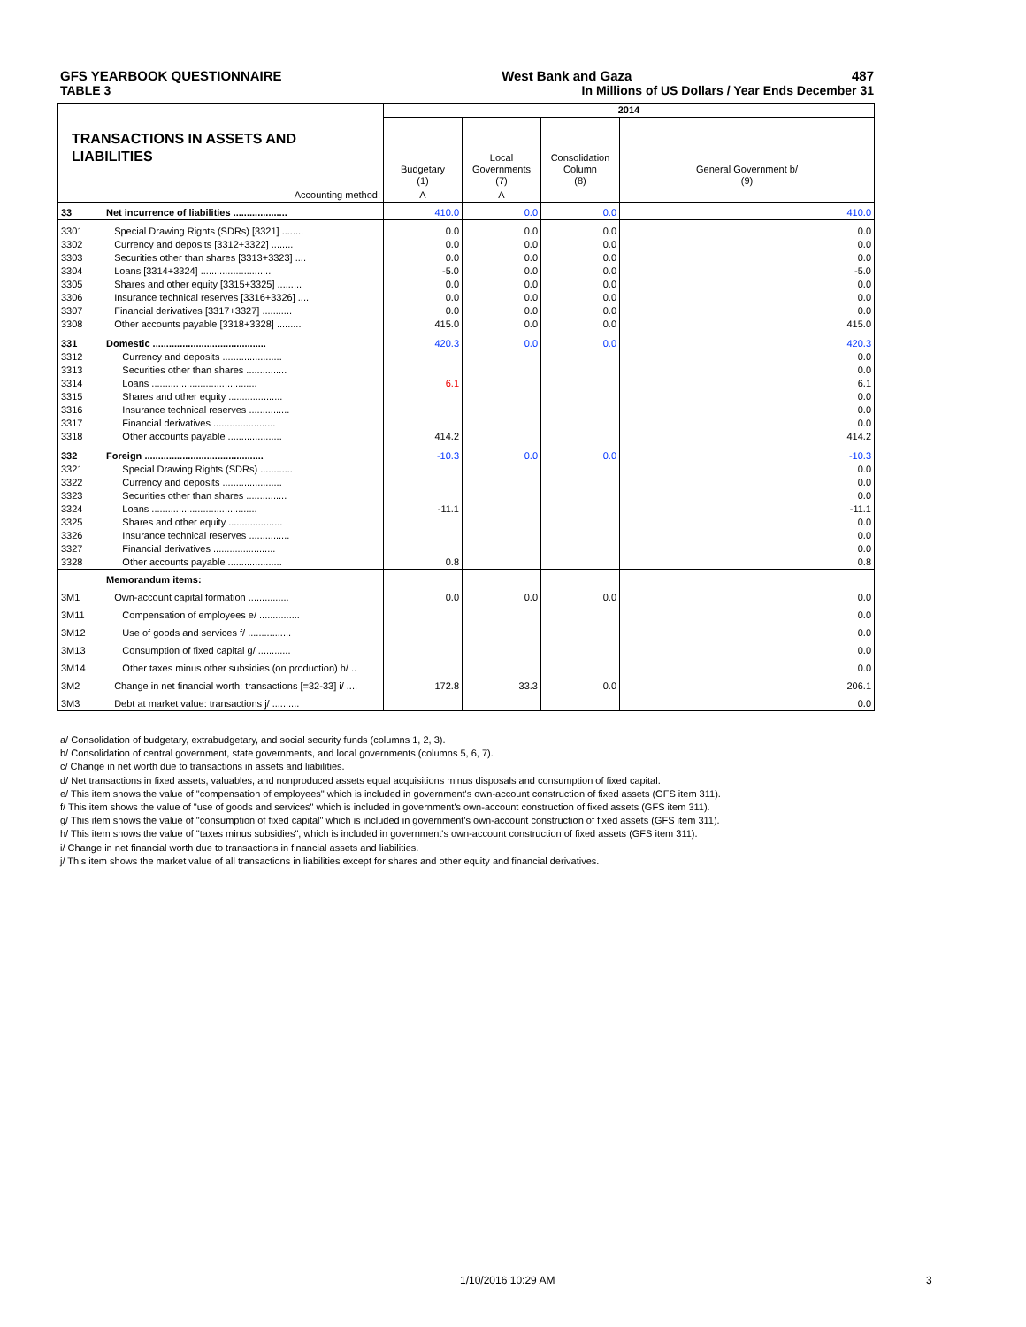GFS YEARBOOK QUESTIONNAIRE West Bank and Gaza 487
TABLE 3 In Millions of US Dollars / Year Ends December 31
| TRANSACTIONS IN ASSETS AND LIABILITIES | | 2014 | | | |
| --- | --- | --- | --- | --- | --- |
| | | Budgetary (1) | Local Governments (7) | Consolidation Column (8) | General Government b/ (9) |
| | Accounting method: | A | A | | |
| 33 | Net incurrence of liabilities .................... | 410.0 | 0.0 | 0.0 | 410.0 |
| 3301 | Special Drawing Rights (SDRs) [3321] ........ | 0.0 | 0.0 | 0.0 | 0.0 |
| 3302 | Currency and deposits [3312+3322] ........ | 0.0 | 0.0 | 0.0 | 0.0 |
| 3303 | Securities other than shares [3313+3323] .... | 0.0 | 0.0 | 0.0 | 0.0 |
| 3304 | Loans [3314+3324] .......................... | -5.0 | 0.0 | 0.0 | -5.0 |
| 3305 | Shares and other equity [3315+3325] ......... | 0.0 | 0.0 | 0.0 | 0.0 |
| 3306 | Insurance technical reserves [3316+3326] .... | 0.0 | 0.0 | 0.0 | 0.0 |
| 3307 | Financial derivatives [3317+3327] ........... | 0.0 | 0.0 | 0.0 | 0.0 |
| 3308 | Other accounts payable [3318+3328] ......... | 415.0 | 0.0 | 0.0 | 415.0 |
| 331 | Domestic .......................................... | 420.3 | 0.0 | 0.0 | 420.3 |
| 3312 | Currency and deposits ...................... | | | | 0.0 |
| 3313 | Securities other than shares ............... | | | | 0.0 |
| 3314 | Loans ....................................... | 6.1 | | | 6.1 |
| 3315 | Shares and other equity .................... | | | | 0.0 |
| 3316 | Insurance technical reserves ............... | | | | 0.0 |
| 3317 | Financial derivatives ....................... | | | | 0.0 |
| 3318 | Other accounts payable .................... | 414.2 | | | 414.2 |
| 332 | Foreign ............................................ | -10.3 | 0.0 | 0.0 | -10.3 |
| 3321 | Special Drawing Rights (SDRs) ............ | | | | 0.0 |
| 3322 | Currency and deposits ...................... | | | | 0.0 |
| 3323 | Securities other than shares ............... | | | | 0.0 |
| 3324 | Loans ....................................... | -11.1 | | | -11.1 |
| 3325 | Shares and other equity .................... | | | | 0.0 |
| 3326 | Insurance technical reserves ............... | | | | 0.0 |
| 3327 | Financial derivatives ....................... | | | | 0.0 |
| 3328 | Other accounts payable .................... | 0.8 | | | 0.8 |
| | Memorandum items: | | | | |
| 3M1 | Own-account capital formation ............... | 0.0 | 0.0 | 0.0 | 0.0 |
| 3M11 | Compensation of employees e/ ............... | | | | 0.0 |
| 3M12 | Use of goods and services f/ ................ | | | | 0.0 |
| 3M13 | Consumption of fixed capital g/ ............ | | | | 0.0 |
| 3M14 | Other taxes minus other subsidies (on production) h/ .. | | | | 0.0 |
| 3M2 | Change in net financial worth: transactions [=32-33] i/ .... | 172.8 | 33.3 | 0.0 | 206.1 |
| 3M3 | Debt at market value: transactions j/ .......... | | | | 0.0 |
a/ Consolidation of budgetary, extrabudgetary, and social security funds (columns 1, 2, 3).
b/ Consolidation of central government, state governments, and local governments (columns 5, 6, 7).
c/ Change in net worth due to transactions in assets and liabilities.
d/ Net transactions in fixed assets, valuables, and nonproduced assets equal acquisitions minus disposals and consumption of fixed capital.
e/ This item shows the value of "compensation of employees" which is included in government's own-account construction of fixed assets (GFS item 311).
f/ This item shows the value of "use of goods and services" which is included in government's own-account construction of fixed assets (GFS item 311).
g/ This item shows the value of "consumption of fixed capital" which is included in government's own-account construction of fixed assets (GFS item 311).
h/ This item shows the value of "taxes minus subsidies", which is included in government's own-account construction of fixed assets (GFS item 311).
i/ Change in net financial worth due to transactions in financial assets and liabilities.
j/ This item shows the market value of all transactions in liabilities except for shares and other equity and financial derivatives.
1/10/2016 10:29 AM 3